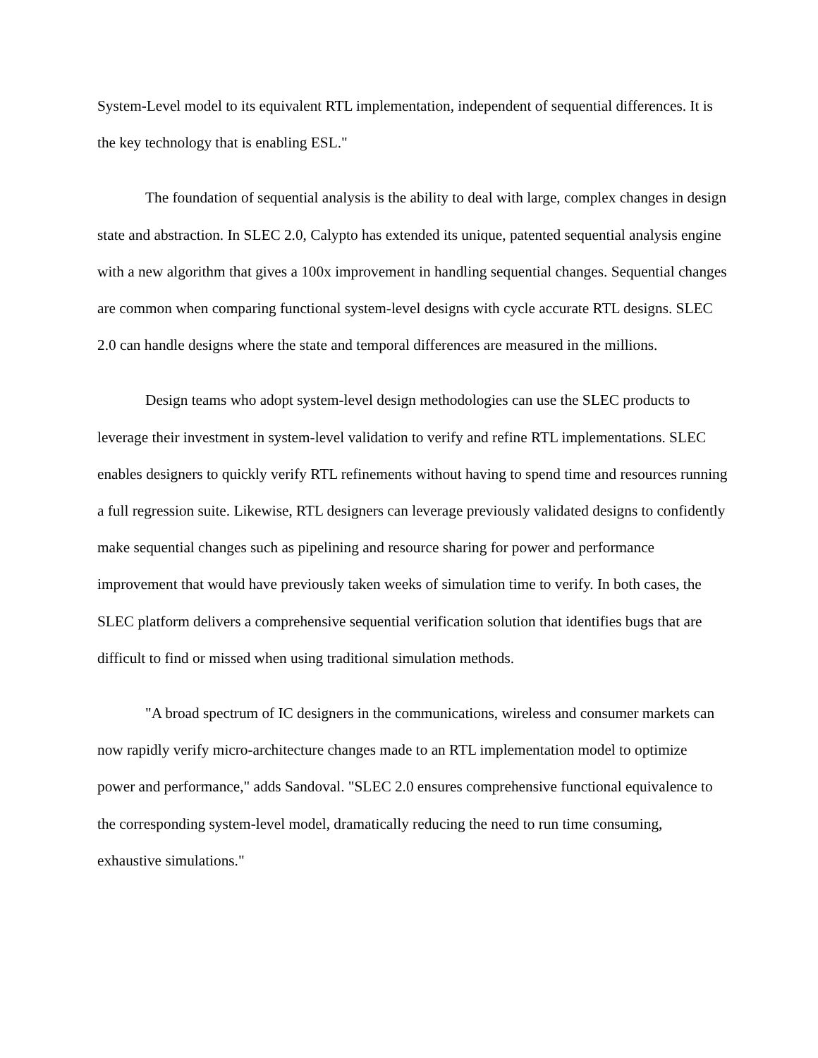System-Level model to its equivalent RTL implementation, independent of sequential differences. It is the key technology that is enabling ESL."
The foundation of sequential analysis is the ability to deal with large, complex changes in design state and abstraction. In SLEC 2.0, Calypto has extended its unique, patented sequential analysis engine with a new algorithm that gives a 100x improvement in handling sequential changes. Sequential changes are common when comparing functional system-level designs with cycle accurate RTL designs. SLEC 2.0 can handle designs where the state and temporal differences are measured in the millions.
Design teams who adopt system-level design methodologies can use the SLEC products to leverage their investment in system-level validation to verify and refine RTL implementations. SLEC enables designers to quickly verify RTL refinements without having to spend time and resources running a full regression suite. Likewise, RTL designers can leverage previously validated designs to confidently make sequential changes such as pipelining and resource sharing for power and performance improvement that would have previously taken weeks of simulation time to verify. In both cases, the SLEC platform delivers a comprehensive sequential verification solution that identifies bugs that are difficult to find or missed when using traditional simulation methods.
"A broad spectrum of IC designers in the communications, wireless and consumer markets can now rapidly verify micro-architecture changes made to an RTL implementation model to optimize power and performance," adds Sandoval. "SLEC 2.0 ensures comprehensive functional equivalence to the corresponding system-level model, dramatically reducing the need to run time consuming, exhaustive simulations."